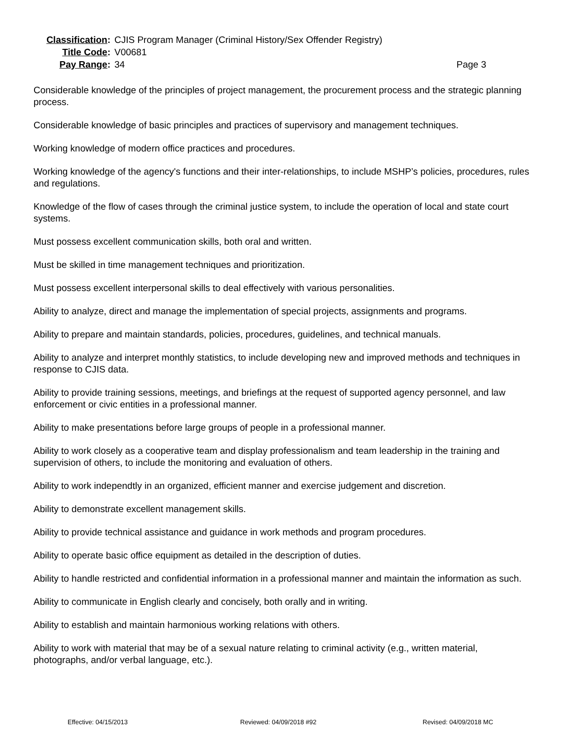Classification:
CJIS Program Manager (Criminal History/Sex Offender Registry)
Title Code:
V00681
Pay Range:
34
Page 3
Considerable knowledge of the principles of project management, the procurement process and the strategic planning process.
Considerable knowledge of basic principles and practices of supervisory and management techniques.
Working knowledge of modern office practices and procedures.
Working knowledge of the agency's functions and their inter-relationships, to include MSHP’s policies, procedures, rules and regulations.
Knowledge of the flow of cases through the criminal justice system, to include the operation of local and state court systems.
Must possess excellent communication skills, both oral and written.
Must be skilled in time management techniques and prioritization.
Must possess excellent interpersonal skills to deal effectively with various personalities.
Ability to analyze, direct and manage the implementation of special projects, assignments and programs.
Ability to prepare and maintain standards, policies, procedures, guidelines, and technical manuals.
Ability to analyze and interpret monthly statistics, to include developing new and improved methods and techniques in response to CJIS data.
Ability to provide training sessions, meetings, and briefings at the request of supported agency personnel, and law enforcement or civic entities in a professional manner.
Ability to make presentations before large groups of people in a professional manner.
Ability to work closely as a cooperative team and display professionalism and team leadership in the training and supervision of others, to include the monitoring and evaluation of others.
Ability to work independtly in an organized, efficient manner and exercise judgement and discretion.
Ability to demonstrate excellent management skills.
Ability to provide technical assistance and guidance in work methods and program procedures.
Ability to operate basic office equipment as detailed in the description of duties.
Ability to handle restricted and confidential information in a professional manner and maintain the information as such.
Ability to communicate in English clearly and concisely, both orally and in writing.
Ability to establish and maintain harmonious working relations with others.
Ability to work with material that may be of a sexual nature relating to criminal activity (e.g., written material, photographs, and/or verbal language, etc.).
Effective: 04/15/2013 Reviewed: 04/09/2018 #92 Revised: 04/09/2018 MC